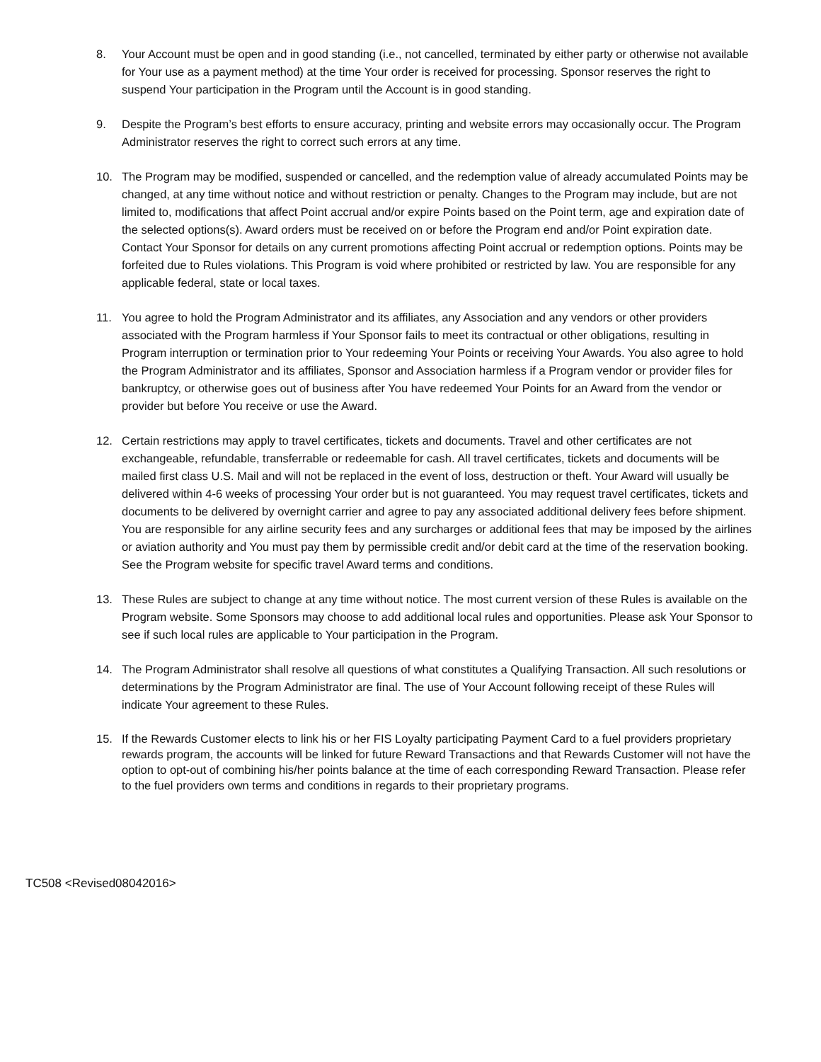8. Your Account must be open and in good standing (i.e., not cancelled, terminated by either party or otherwise not available for Your use as a payment method) at the time Your order is received for processing. Sponsor reserves the right to suspend Your participation in the Program until the Account is in good standing.
9. Despite the Program’s best efforts to ensure accuracy, printing and website errors may occasionally occur. The Program Administrator reserves the right to correct such errors at any time.
10. The Program may be modified, suspended or cancelled, and the redemption value of already accumulated Points may be changed, at any time without notice and without restriction or penalty. Changes to the Program may include, but are not limited to, modifications that affect Point accrual and/or expire Points based on the Point term, age and expiration date of the selected options(s). Award orders must be received on or before the Program end and/or Point expiration date. Contact Your Sponsor for details on any current promotions affecting Point accrual or redemption options. Points may be forfeited due to Rules violations. This Program is void where prohibited or restricted by law. You are responsible for any applicable federal, state or local taxes.
11. You agree to hold the Program Administrator and its affiliates, any Association and any vendors or other providers associated with the Program harmless if Your Sponsor fails to meet its contractual or other obligations, resulting in Program interruption or termination prior to Your redeeming Your Points or receiving Your Awards. You also agree to hold the Program Administrator and its affiliates, Sponsor and Association harmless if a Program vendor or provider files for bankruptcy, or otherwise goes out of business after You have redeemed Your Points for an Award from the vendor or provider but before You receive or use the Award.
12. Certain restrictions may apply to travel certificates, tickets and documents. Travel and other certificates are not exchangeable, refundable, transferrable or redeemable for cash. All travel certificates, tickets and documents will be mailed first class U.S. Mail and will not be replaced in the event of loss, destruction or theft. Your Award will usually be delivered within 4-6 weeks of processing Your order but is not guaranteed. You may request travel certificates, tickets and documents to be delivered by overnight carrier and agree to pay any associated additional delivery fees before shipment. You are responsible for any airline security fees and any surcharges or additional fees that may be imposed by the airlines or aviation authority and You must pay them by permissible credit and/or debit card at the time of the reservation booking. See the Program website for specific travel Award terms and conditions.
13. These Rules are subject to change at any time without notice. The most current version of these Rules is available on the Program website. Some Sponsors may choose to add additional local rules and opportunities. Please ask Your Sponsor to see if such local rules are applicable to Your participation in the Program.
14. The Program Administrator shall resolve all questions of what constitutes a Qualifying Transaction. All such resolutions or determinations by the Program Administrator are final. The use of Your Account following receipt of these Rules will indicate Your agreement to these Rules.
15. If the Rewards Customer elects to link his or her FIS Loyalty participating Payment Card to a fuel providers proprietary rewards program, the accounts will be linked for future Reward Transactions and that Rewards Customer will not have the option to opt-out of combining his/her points balance at the time of each corresponding Reward Transaction. Please refer to the fuel providers own terms and conditions in regards to their proprietary programs.
TC508 <Revised08042016>